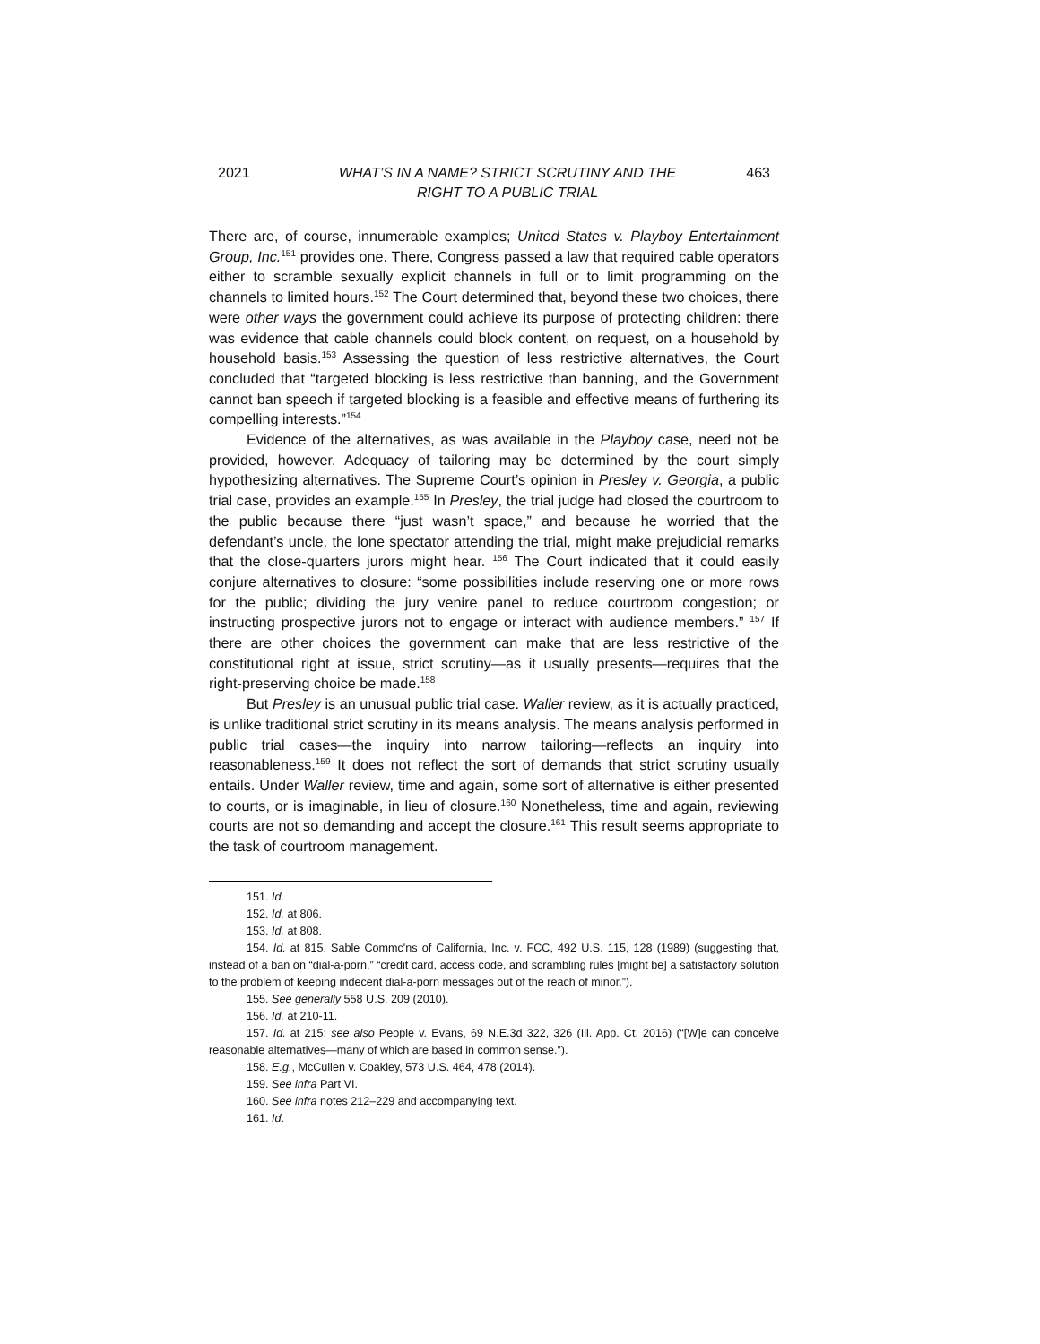2021 WHAT’S IN A NAME? STRICT SCRUTINY AND THE
RIGHT TO A PUBLIC TRIAL
463
There are, of course, innumerable examples; United States v. Playboy Entertainment Group, Inc.<sup>151</sup> provides one. There, Congress passed a law that required cable operators either to scramble sexually explicit channels in full or to limit programming on the channels to limited hours.<sup>152</sup> The Court determined that, beyond these two choices, there were other ways the government could achieve its purpose of protecting children: there was evidence that cable channels could block content, on request, on a household by household basis.<sup>153</sup> Assessing the question of less restrictive alternatives, the Court concluded that “targeted blocking is less restrictive than banning, and the Government cannot ban speech if targeted blocking is a feasible and effective means of furthering its compelling interests.”<sup>154</sup>
Evidence of the alternatives, as was available in the Playboy case, need not be provided, however. Adequacy of tailoring may be determined by the court simply hypothesizing alternatives. The Supreme Court’s opinion in Presley v. Georgia, a public trial case, provides an example.<sup>155</sup> In Presley, the trial judge had closed the courtroom to the public because there “just wasn’t space,” and because he worried that the defendant’s uncle, the lone spectator attending the trial, might make prejudicial remarks that the close-quarters jurors might hear. <sup>156</sup> The Court indicated that it could easily conjure alternatives to closure: “some possibilities include reserving one or more rows for the public; dividing the jury venire panel to reduce courtroom congestion; or instructing prospective jurors not to engage or interact with audience members.” <sup>157</sup> If there are other choices the government can make that are less restrictive of the constitutional right at issue, strict scrutiny—as it usually presents—requires that the right-preserving choice be made.<sup>158</sup>
But Presley is an unusual public trial case. Waller review, as it is actually practiced, is unlike traditional strict scrutiny in its means analysis. The means analysis performed in public trial cases—the inquiry into narrow tailoring—reflects an inquiry into reasonableness.<sup>159</sup> It does not reflect the sort of demands that strict scrutiny usually entails. Under Waller review, time and again, some sort of alternative is either presented to courts, or is imaginable, in lieu of closure.<sup>160</sup> Nonetheless, time and again, reviewing courts are not so demanding and accept the closure.<sup>161</sup> This result seems appropriate to the task of courtroom management.
151. Id.
152. Id. at 806.
153. Id. at 808.
154. Id. at 815. Sable Commc'ns of California, Inc. v. FCC, 492 U.S. 115, 128 (1989) (suggesting that, instead of a ban on “dial-a-porn,” “credit card, access code, and scrambling rules [might be] a satisfactory solution to the problem of keeping indecent dial-a-porn messages out of the reach of minor.”).
155. See generally 558 U.S. 209 (2010).
156. Id. at 210-11.
157. Id. at 215; see also People v. Evans, 69 N.E.3d 322, 326 (Ill. App. Ct. 2016) (“[W]e can conceive reasonable alternatives—many of which are based in common sense.”).
158. E.g., McCullen v. Coakley, 573 U.S. 464, 478 (2014).
159. See infra Part VI.
160. See infra notes 212–229 and accompanying text.
161. Id.